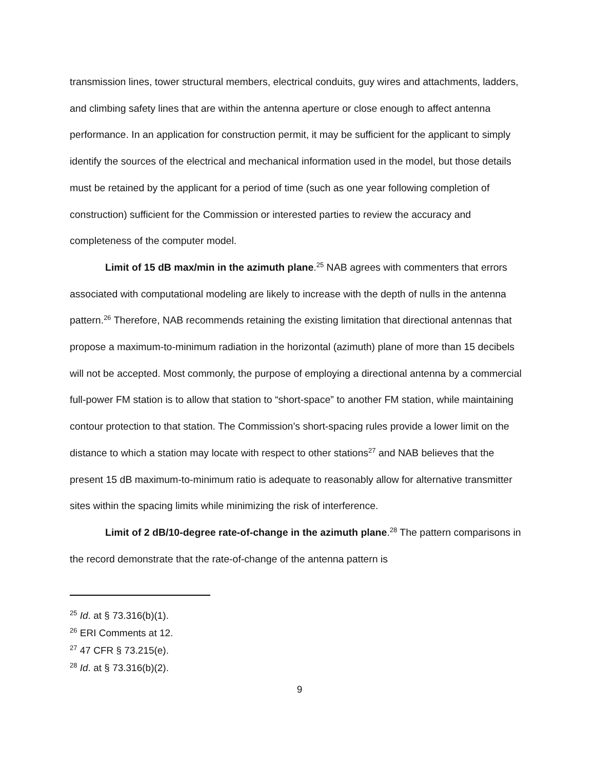transmission lines, tower structural members, electrical conduits, guy wires and attachments, ladders, and climbing safety lines that are within the antenna aperture or close enough to affect antenna performance. In an application for construction permit, it may be sufficient for the applicant to simply identify the sources of the electrical and mechanical information used in the model, but those details must be retained by the applicant for a period of time (such as one year following completion of construction) sufficient for the Commission or interested parties to review the accuracy and completeness of the computer model.
Limit of 15 dB max/min in the azimuth plane.<sup>25</sup> NAB agrees with commenters that errors associated with computational modeling are likely to increase with the depth of nulls in the antenna pattern.<sup>26</sup> Therefore, NAB recommends retaining the existing limitation that directional antennas that propose a maximum-to-minimum radiation in the horizontal (azimuth) plane of more than 15 decibels will not be accepted. Most commonly, the purpose of employing a directional antenna by a commercial full-power FM station is to allow that station to “short-space” to another FM station, while maintaining contour protection to that station. The Commission’s short-spacing rules provide a lower limit on the distance to which a station may locate with respect to other stations<sup>27</sup> and NAB believes that the present 15 dB maximum-to-minimum ratio is adequate to reasonably allow for alternative transmitter sites within the spacing limits while minimizing the risk of interference.
Limit of 2 dB/10-degree rate-of-change in the azimuth plane.<sup>28</sup> The pattern comparisons in the record demonstrate that the rate-of-change of the antenna pattern is
<sup>25</sup> Id. at § 73.316(b)(1).
<sup>26</sup> ERI Comments at 12.
<sup>27</sup> 47 CFR § 73.215(e).
<sup>28</sup> Id. at § 73.316(b)(2).
9